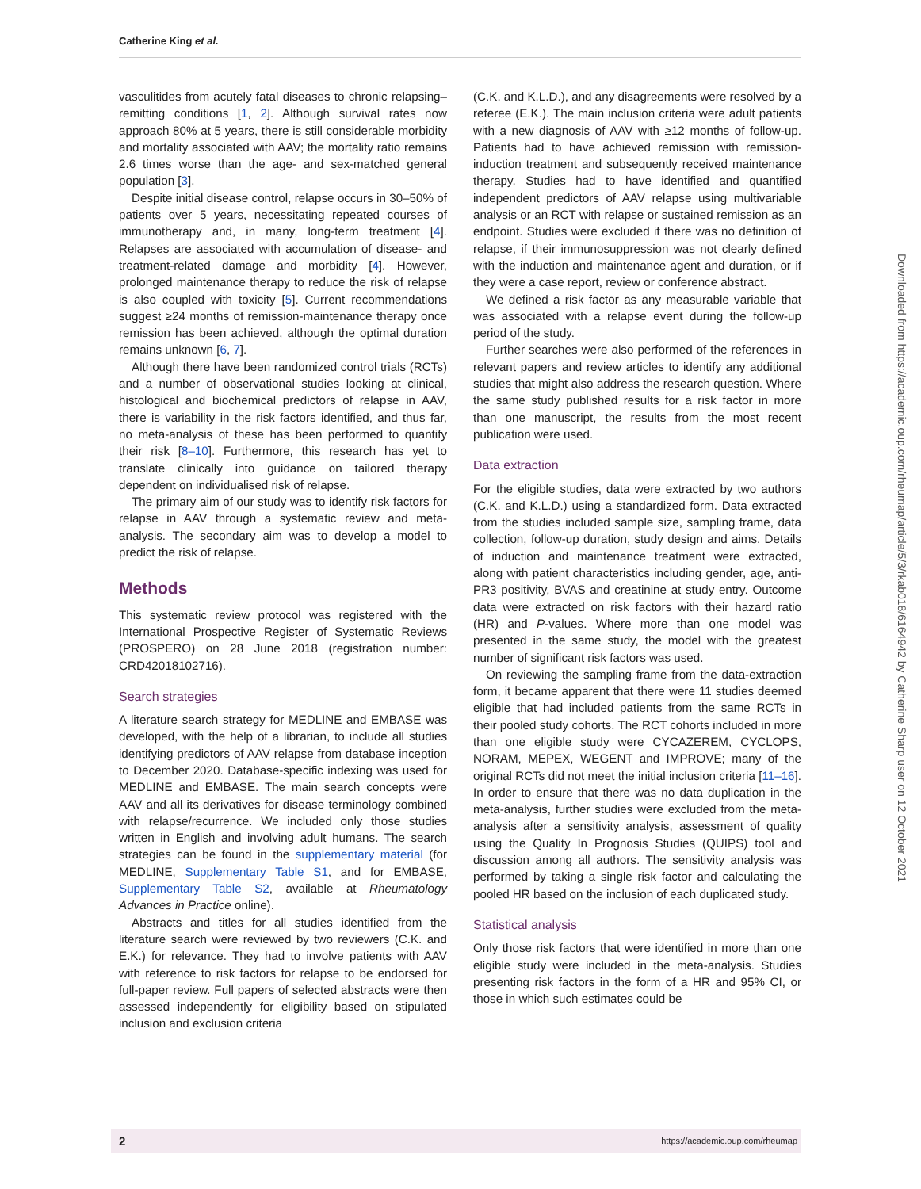Catherine King et al.
vasculitides from acutely fatal diseases to chronic relapsing–remitting conditions [1, 2]. Although survival rates now approach 80% at 5 years, there is still considerable morbidity and mortality associated with AAV; the mortality ratio remains 2.6 times worse than the age- and sex-matched general population [3].
Despite initial disease control, relapse occurs in 30–50% of patients over 5 years, necessitating repeated courses of immunotherapy and, in many, long-term treatment [4]. Relapses are associated with accumulation of disease- and treatment-related damage and morbidity [4]. However, prolonged maintenance therapy to reduce the risk of relapse is also coupled with toxicity [5]. Current recommendations suggest ≥24 months of remission-maintenance therapy once remission has been achieved, although the optimal duration remains unknown [6, 7].
Although there have been randomized control trials (RCTs) and a number of observational studies looking at clinical, histological and biochemical predictors of relapse in AAV, there is variability in the risk factors identified, and thus far, no meta-analysis of these has been performed to quantify their risk [8–10]. Furthermore, this research has yet to translate clinically into guidance on tailored therapy dependent on individualised risk of relapse.
The primary aim of our study was to identify risk factors for relapse in AAV through a systematic review and meta-analysis. The secondary aim was to develop a model to predict the risk of relapse.
Methods
This systematic review protocol was registered with the International Prospective Register of Systematic Reviews (PROSPERO) on 28 June 2018 (registration number: CRD42018102716).
Search strategies
A literature search strategy for MEDLINE and EMBASE was developed, with the help of a librarian, to include all studies identifying predictors of AAV relapse from database inception to December 2020. Database-specific indexing was used for MEDLINE and EMBASE. The main search concepts were AAV and all its derivatives for disease terminology combined with relapse/recurrence. We included only those studies written in English and involving adult humans. The search strategies can be found in the supplementary material (for MEDLINE, Supplementary Table S1, and for EMBASE, Supplementary Table S2, available at Rheumatology Advances in Practice online).
Abstracts and titles for all studies identified from the literature search were reviewed by two reviewers (C.K. and E.K.) for relevance. They had to involve patients with AAV with reference to risk factors for relapse to be endorsed for full-paper review. Full papers of selected abstracts were then assessed independently for eligibility based on stipulated inclusion and exclusion criteria
(C.K. and K.L.D.), and any disagreements were resolved by a referee (E.K.). The main inclusion criteria were adult patients with a new diagnosis of AAV with ≥12 months of follow-up. Patients had to have achieved remission with remission-induction treatment and subsequently received maintenance therapy. Studies had to have identified and quantified independent predictors of AAV relapse using multivariable analysis or an RCT with relapse or sustained remission as an endpoint. Studies were excluded if there was no definition of relapse, if their immunosuppression was not clearly defined with the induction and maintenance agent and duration, or if they were a case report, review or conference abstract.
We defined a risk factor as any measurable variable that was associated with a relapse event during the follow-up period of the study.
Further searches were also performed of the references in relevant papers and review articles to identify any additional studies that might also address the research question. Where the same study published results for a risk factor in more than one manuscript, the results from the most recent publication were used.
Data extraction
For the eligible studies, data were extracted by two authors (C.K. and K.L.D.) using a standardized form. Data extracted from the studies included sample size, sampling frame, data collection, follow-up duration, study design and aims. Details of induction and maintenance treatment were extracted, along with patient characteristics including gender, age, anti-PR3 positivity, BVAS and creatinine at study entry. Outcome data were extracted on risk factors with their hazard ratio (HR) and P-values. Where more than one model was presented in the same study, the model with the greatest number of significant risk factors was used.
On reviewing the sampling frame from the data-extraction form, it became apparent that there were 11 studies deemed eligible that had included patients from the same RCTs in their pooled study cohorts. The RCT cohorts included in more than one eligible study were CYCAZEREM, CYCLOPS, NORAM, MEPEX, WEGENT and IMPROVE; many of the original RCTs did not meet the initial inclusion criteria [11–16]. In order to ensure that there was no data duplication in the meta-analysis, further studies were excluded from the meta-analysis after a sensitivity analysis, assessment of quality using the Quality In Prognosis Studies (QUIPS) tool and discussion among all authors. The sensitivity analysis was performed by taking a single risk factor and calculating the pooled HR based on the inclusion of each duplicated study.
Statistical analysis
Only those risk factors that were identified in more than one eligible study were included in the meta-analysis. Studies presenting risk factors in the form of a HR and 95% CI, or those in which such estimates could be
Downloaded from https://academic.oup.com/rheumap/article/5/3/rkab018/6164942 by Catherine Sharp user on 12 October 2021
2 https://academic.oup.com/rheumap